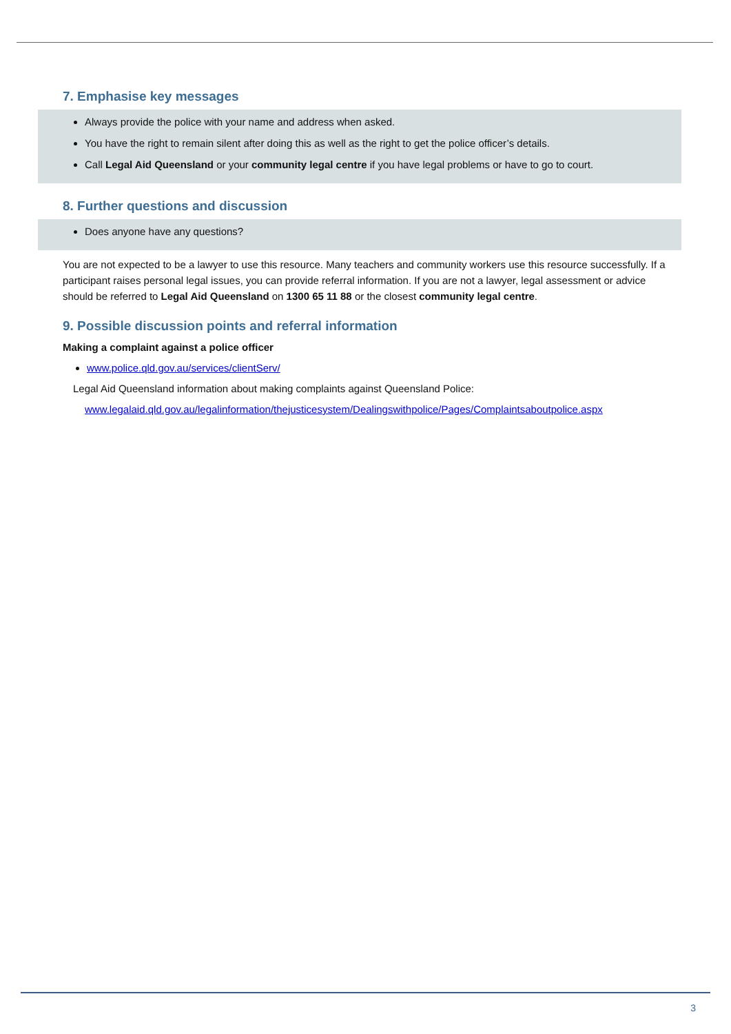7. Emphasise key messages
Always provide the police with your name and address when asked.
You have the right to remain silent after doing this as well as the right to get the police officer’s details.
Call Legal Aid Queensland or your community legal centre if you have legal problems or have to go to court.
8. Further questions and discussion
Does anyone have any questions?
You are not expected to be a lawyer to use this resource. Many teachers and community workers use this resource successfully. If a participant raises personal legal issues, you can provide referral information. If you are not a lawyer, legal assessment or advice should be referred to Legal Aid Queensland on 1300 65 11 88 or the closest community legal centre.
9. Possible discussion points and referral information
Making a complaint against a police officer
www.police.qld.gov.au/services/clientServ/
Legal Aid Queensland information about making complaints against Queensland Police:
www.legalaid.qld.gov.au/legalinformation/thejusticesystem/Dealingswithpolice/Pages/Complaintsaboutpolice.aspx
3